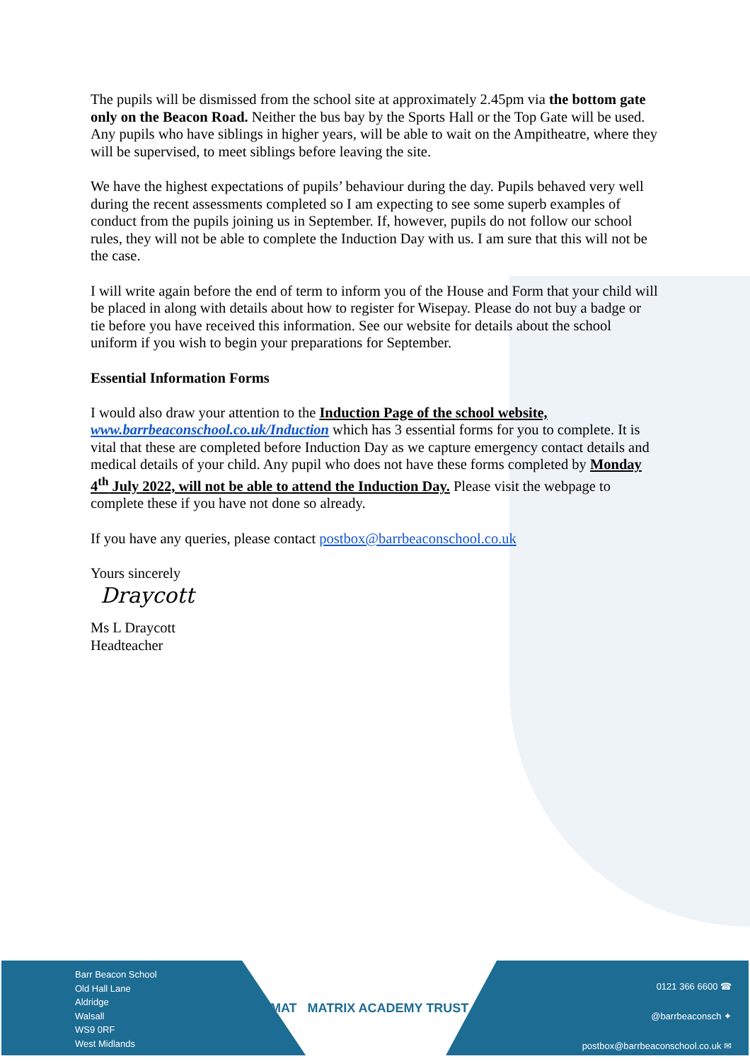The pupils will be dismissed from the school site at approximately 2.45pm via the bottom gate only on the Beacon Road. Neither the bus bay by the Sports Hall or the Top Gate will be used. Any pupils who have siblings in higher years, will be able to wait on the Ampitheatre, where they will be supervised, to meet siblings before leaving the site.
We have the highest expectations of pupils’ behaviour during the day. Pupils behaved very well during the recent assessments completed so I am expecting to see some superb examples of conduct from the pupils joining us in September. If, however, pupils do not follow our school rules, they will not be able to complete the Induction Day with us. I am sure that this will not be the case.
I will write again before the end of term to inform you of the House and Form that your child will be placed in along with details about how to register for Wisepay. Please do not buy a badge or tie before you have received this information. See our website for details about the school uniform if you wish to begin your preparations for September.
Essential Information Forms
I would also draw your attention to the Induction Page of the school website, www.barrbeaconschool.co.uk/Induction which has 3 essential forms for you to complete. It is vital that these are completed before Induction Day as we capture emergency contact details and medical details of your child. Any pupil who does not have these forms completed by Monday 4<sup>th</sup> July 2022, will not be able to attend the Induction Day. Please visit the webpage to complete these if you have not done so already.
If you have any queries, please contact postbox@barrbeaconschool.co.uk
Yours sincerely
Draycott
Ms L Draycott
Headteacher
Barr Beacon School
Old Hall Lane
Aldridge
Walsall
WS9 0RF
West Midlands
MAT MATRIX ACADEMY TRUST
0121 366 6600 ☎
@barrbeaconsch ✦
postbox@barrbeaconschool.co.uk ✉